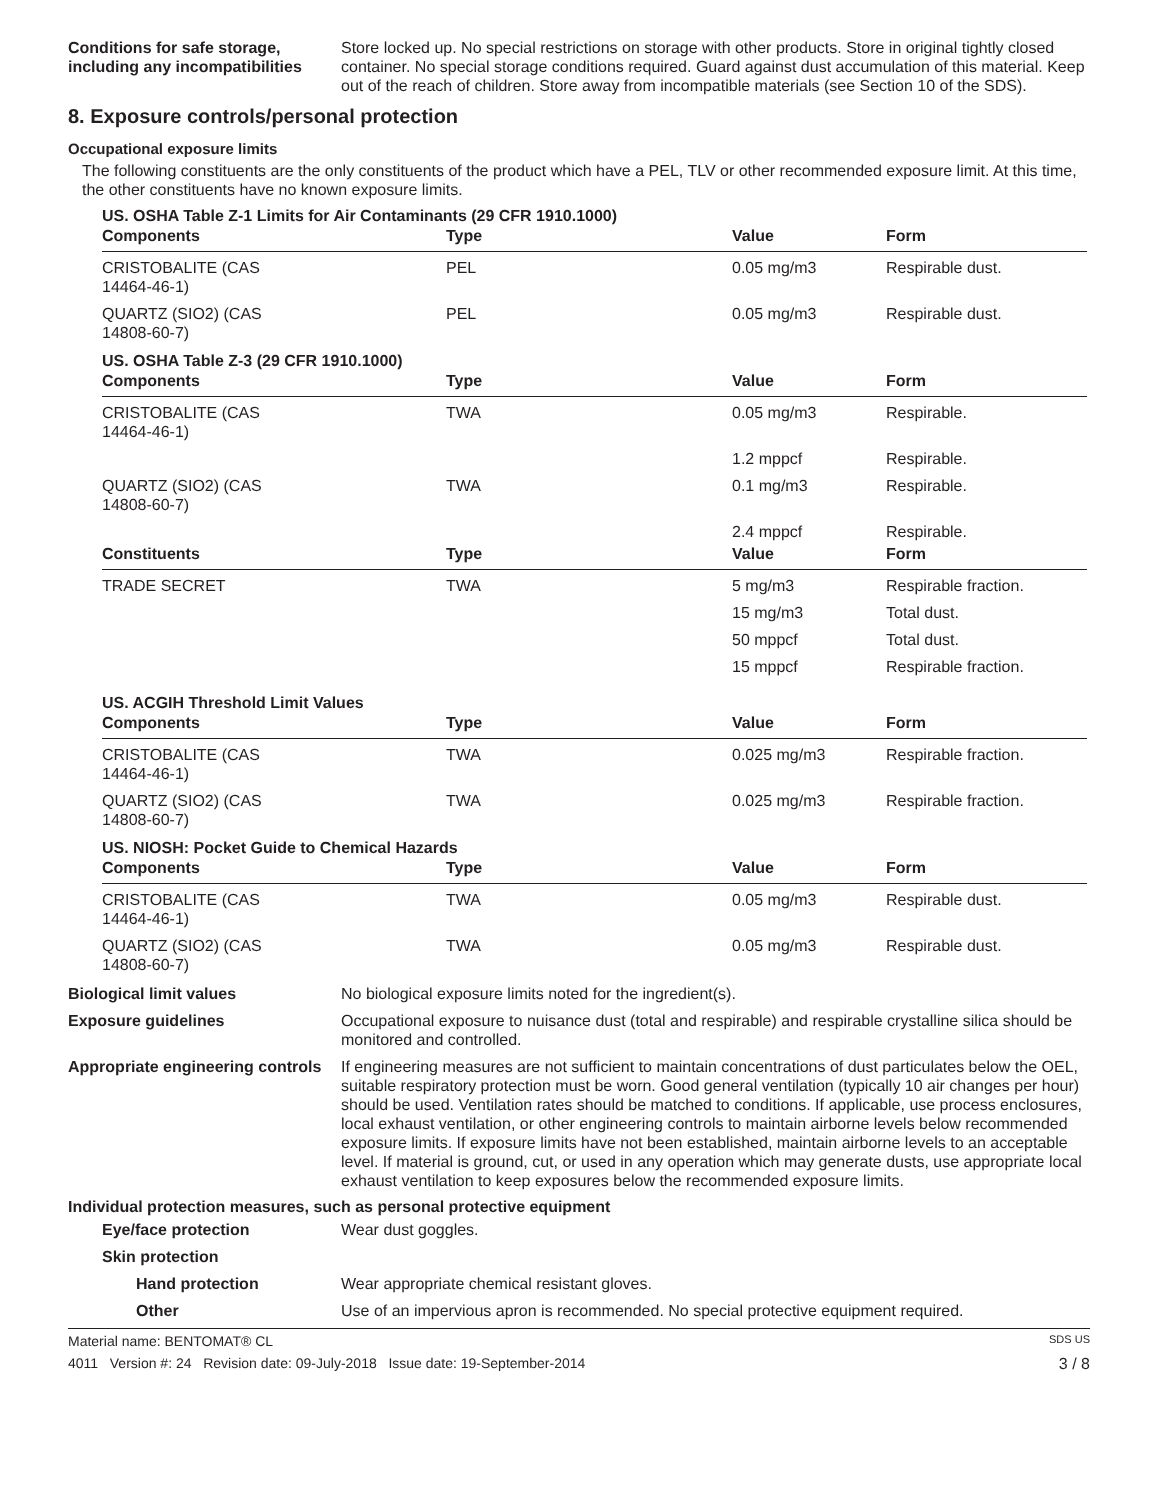Conditions for safe storage, including any incompatibilities
Store locked up. No special restrictions on storage with other products. Store in original tightly closed container. No special storage conditions required. Guard against dust accumulation of this material. Keep out of the reach of children. Store away from incompatible materials (see Section 10 of the SDS).
8. Exposure controls/personal protection
Occupational exposure limits
The following constituents are the only constituents of the product which have a PEL, TLV or other recommended exposure limit. At this time, the other constituents have no known exposure limits.
US. OSHA Table Z-1 Limits for Air Contaminants (29 CFR 1910.1000)
| Components | Type | Value | Form |
| --- | --- | --- | --- |
| CRISTOBALITE (CAS 14464-46-1) | PEL | 0.05 mg/m3 | Respirable dust. |
| QUARTZ (SIO2) (CAS 14808-60-7) | PEL | 0.05 mg/m3 | Respirable dust. |
US. OSHA Table Z-3 (29 CFR 1910.1000)
| Components | Type | Value | Form |
| --- | --- | --- | --- |
| CRISTOBALITE (CAS 14464-46-1) | TWA | 0.05 mg/m3 | Respirable. |
| | | 1.2 mppcf | Respirable. |
| QUARTZ (SIO2) (CAS 14808-60-7) | TWA | 0.1 mg/m3 | Respirable. |
| | | 2.4 mppcf | Respirable. |
| Constituents | Type | Value | Form |
| TRADE SECRET | TWA | 5 mg/m3 | Respirable fraction. |
| | | 15 mg/m3 | Total dust. |
| | | 50 mppcf | Total dust. |
| | | 15 mppcf | Respirable fraction. |
US. ACGIH Threshold Limit Values
| Components | Type | Value | Form |
| --- | --- | --- | --- |
| CRISTOBALITE (CAS 14464-46-1) | TWA | 0.025 mg/m3 | Respirable fraction. |
| QUARTZ (SIO2) (CAS 14808-60-7) | TWA | 0.025 mg/m3 | Respirable fraction. |
US. NIOSH: Pocket Guide to Chemical Hazards
| Components | Type | Value | Form |
| --- | --- | --- | --- |
| CRISTOBALITE (CAS 14464-46-1) | TWA | 0.05 mg/m3 | Respirable dust. |
| QUARTZ (SIO2) (CAS 14808-60-7) | TWA | 0.05 mg/m3 | Respirable dust. |
Biological limit values No biological exposure limits noted for the ingredient(s).
Exposure guidelines Occupational exposure to nuisance dust (total and respirable) and respirable crystalline silica should be monitored and controlled.
Appropriate engineering controls
If engineering measures are not sufficient to maintain concentrations of dust particulates below the OEL, suitable respiratory protection must be worn. Good general ventilation (typically 10 air changes per hour) should be used. Ventilation rates should be matched to conditions. If applicable, use process enclosures, local exhaust ventilation, or other engineering controls to maintain airborne levels below recommended exposure limits. If exposure limits have not been established, maintain airborne levels to an acceptable level. If material is ground, cut, or used in any operation which may generate dusts, use appropriate local exhaust ventilation to keep exposures below the recommended exposure limits.
Individual protection measures, such as personal protective equipment
Eye/face protection Wear dust goggles.
Skin protection
Hand protection Wear appropriate chemical resistant gloves.
Other Use of an impervious apron is recommended. No special protective equipment required.
Material name: BENTOMAT® CL SDS US
4011 Version #: 24 Revision date: 09-July-2018 Issue date: 19-September-2014 3 / 8